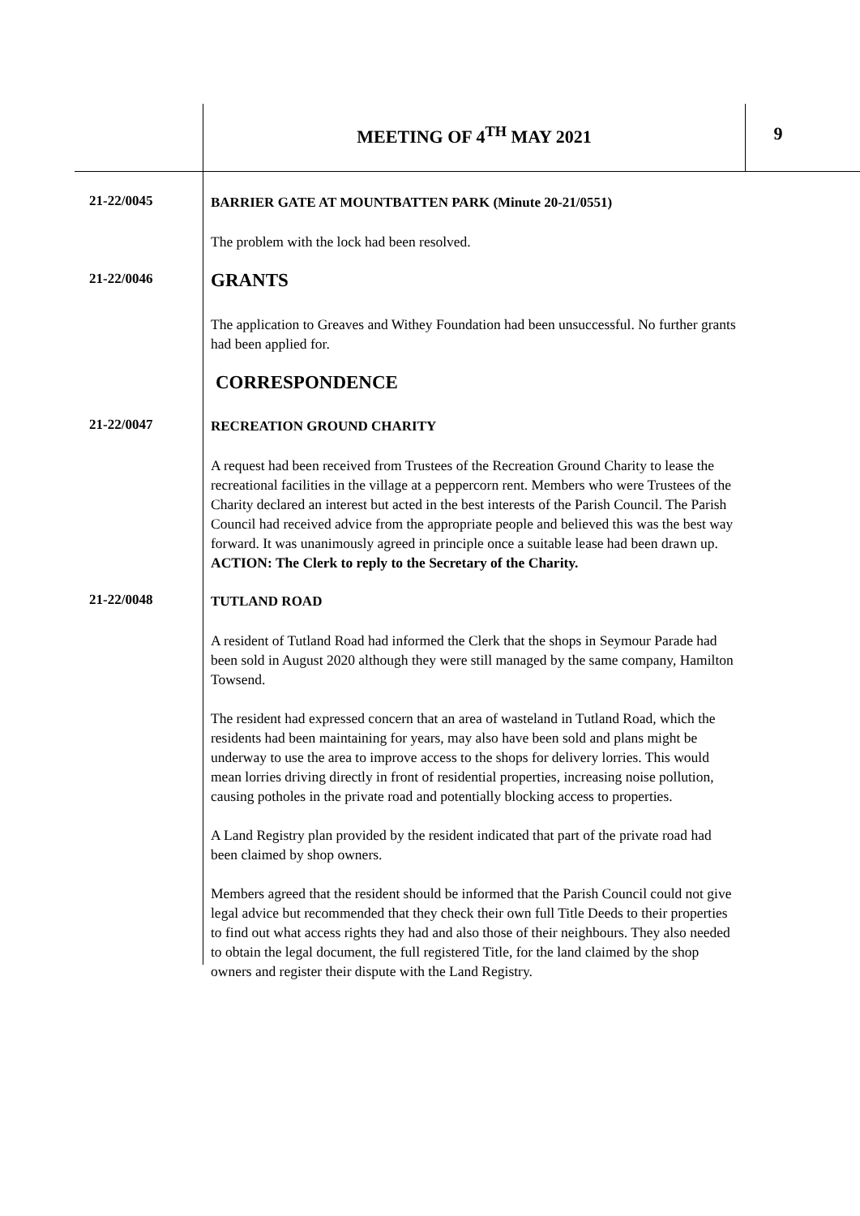MEETING OF 4<sup>TH</sup> MAY 2021 9
21-22/0045
BARRIER GATE AT MOUNTBATTEN PARK (Minute 20-21/0551)
The problem with the lock had been resolved.
21-22/0046
GRANTS
The application to Greaves and Withey Foundation had been unsuccessful. No further grants had been applied for.
CORRESPONDENCE
21-22/0047
RECREATION GROUND CHARITY
A request had been received from Trustees of the Recreation Ground Charity to lease the recreational facilities in the village at a peppercorn rent. Members who were Trustees of the Charity declared an interest but acted in the best interests of the Parish Council. The Parish Council had received advice from the appropriate people and believed this was the best way forward. It was unanimously agreed in principle once a suitable lease had been drawn up. ACTION: The Clerk to reply to the Secretary of the Charity.
21-22/0048
TUTLAND ROAD
A resident of Tutland Road had informed the Clerk that the shops in Seymour Parade had been sold in August 2020 although they were still managed by the same company, Hamilton Towsend.
The resident had expressed concern that an area of wasteland in Tutland Road, which the residents had been maintaining for years, may also have been sold and plans might be underway to use the area to improve access to the shops for delivery lorries. This would mean lorries driving directly in front of residential properties, increasing noise pollution, causing potholes in the private road and potentially blocking access to properties.
A Land Registry plan provided by the resident indicated that part of the private road had been claimed by shop owners.
Members agreed that the resident should be informed that the Parish Council could not give legal advice but recommended that they check their own full Title Deeds to their properties to find out what access rights they had and also those of their neighbours. They also needed to obtain the legal document, the full registered Title, for the land claimed by the shop owners and register their dispute with the Land Registry.